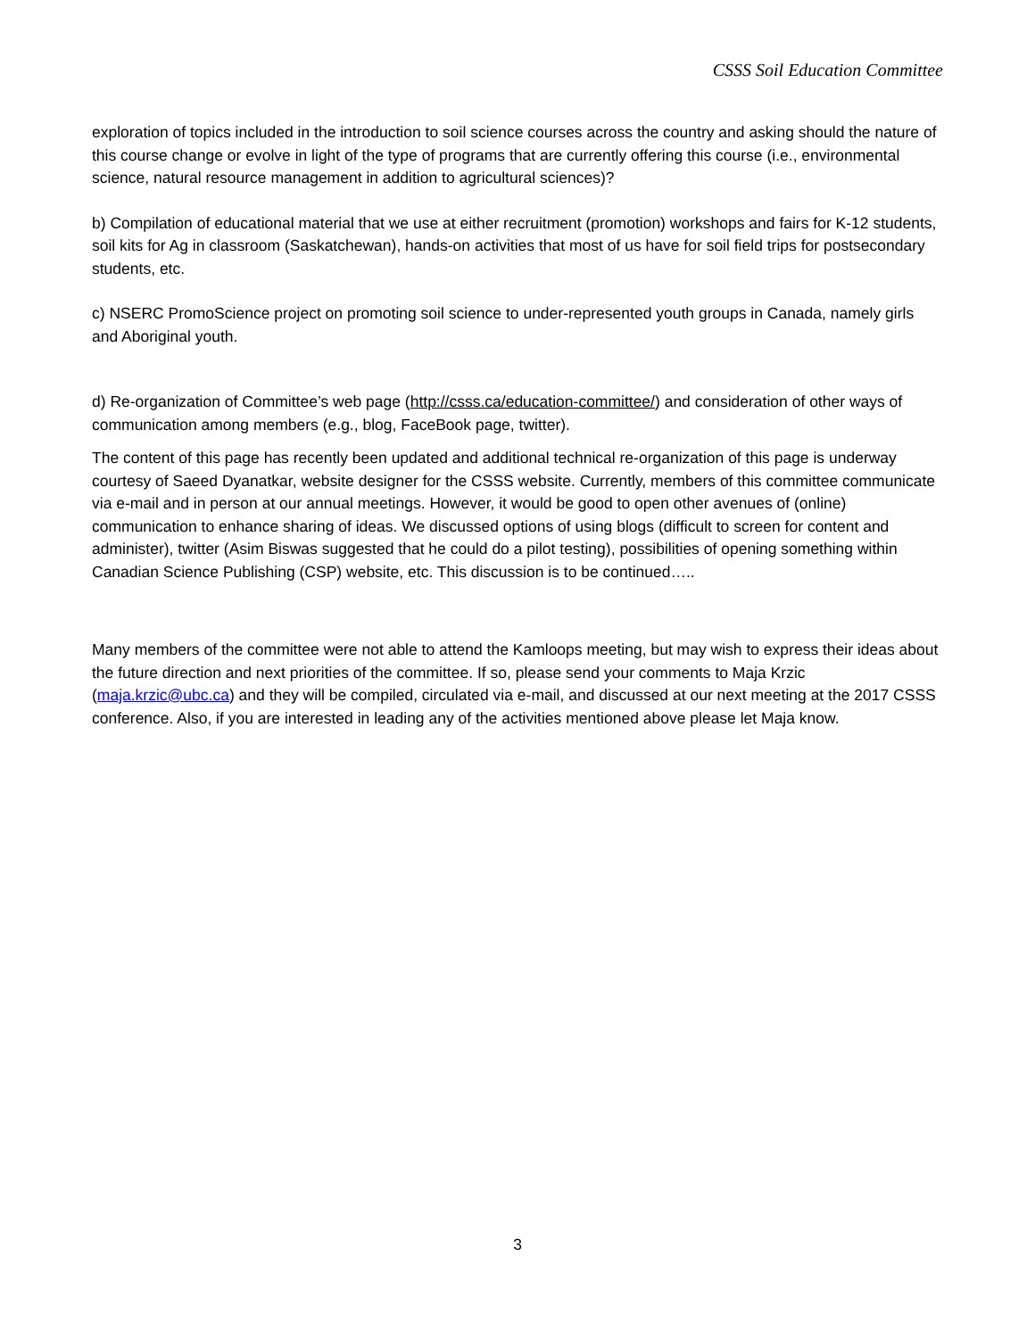CSSS Soil Education Committee
exploration of topics included in the introduction to soil science courses across the country and asking should the nature of this course change or evolve in light of the type of programs that are currently offering this course (i.e., environmental science, natural resource management in addition to agricultural sciences)?
b) Compilation of educational material that we use at either recruitment (promotion) workshops and fairs for K-12 students, soil kits for Ag in classroom (Saskatchewan), hands-on activities that most of us have for soil field trips for postsecondary students, etc.
c) NSERC PromoScience project on promoting soil science to under-represented youth groups in Canada, namely girls and Aboriginal youth.
d) Re-organization of Committee’s web page (http://csss.ca/education-committee/) and consideration of other ways of communication among members (e.g., blog, FaceBook page, twitter).
The content of this page has recently been updated and additional technical re-organization of this page is underway courtesy of Saeed Dyanatkar, website designer for the CSSS website. Currently, members of this committee communicate via e-mail and in person at our annual meetings. However, it would be good to open other avenues of (online) communication to enhance sharing of ideas. We discussed options of using blogs (difficult to screen for content and administer), twitter (Asim Biswas suggested that he could do a pilot testing), possibilities of opening something within Canadian Science Publishing (CSP) website, etc. This discussion is to be continued…..
Many members of the committee were not able to attend the Kamloops meeting, but may wish to express their ideas about the future direction and next priorities of the committee. If so, please send your comments to Maja Krzic (maja.krzic@ubc.ca) and they will be compiled, circulated via e-mail, and discussed at our next meeting at the 2017 CSSS conference. Also, if you are interested in leading any of the activities mentioned above please let Maja know.
3